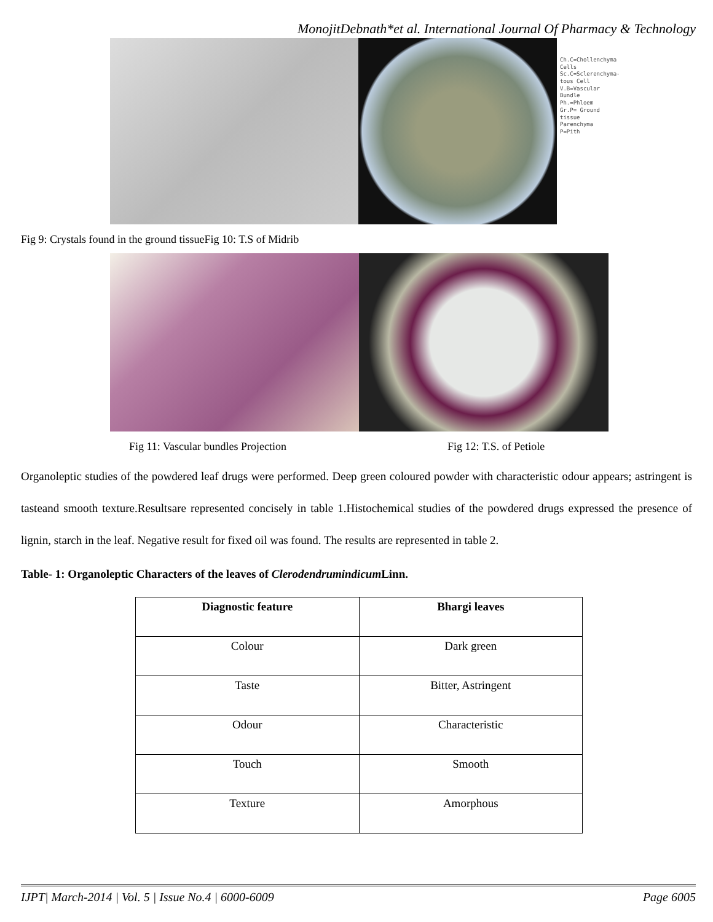MonojitDebnath*et al. International Journal Of Pharmacy & Technology
Ch.C=Chollenchyma Cells
Sc.C=Sclerenchyma-tous Cell
V.B=Vascular Bundle
Ph.=Phloem
Gr.P= Ground tissue Parenchyma
P=Pith
Fig 9: Crystals found in the ground tissueFig 10: T.S of Midrib
Fig 11: Vascular bundles Projection Fig 12: T.S. of Petiole
Organoleptic studies of the powdered leaf drugs were performed. Deep green coloured powder with characteristic odour appears; astringent is tasteand smooth texture.Resultsare represented concisely in table 1.Histochemical studies of the powdered drugs expressed the presence of lignin, starch in the leaf. Negative result for fixed oil was found. The results are represented in table 2.
Table- 1: Organoleptic Characters of the leaves of Clerodendrumindicum Linn.
| Diagnostic feature | Bhargi leaves |
| --- | --- |
| Colour | Dark green |
| Taste | Bitter, Astringent |
| Odour | Characteristic |
| Touch | Smooth |
| Texture | Amorphous |
IJPT| March-2014 | Vol. 5 | Issue No.4 | 6000-6009 Page 6005